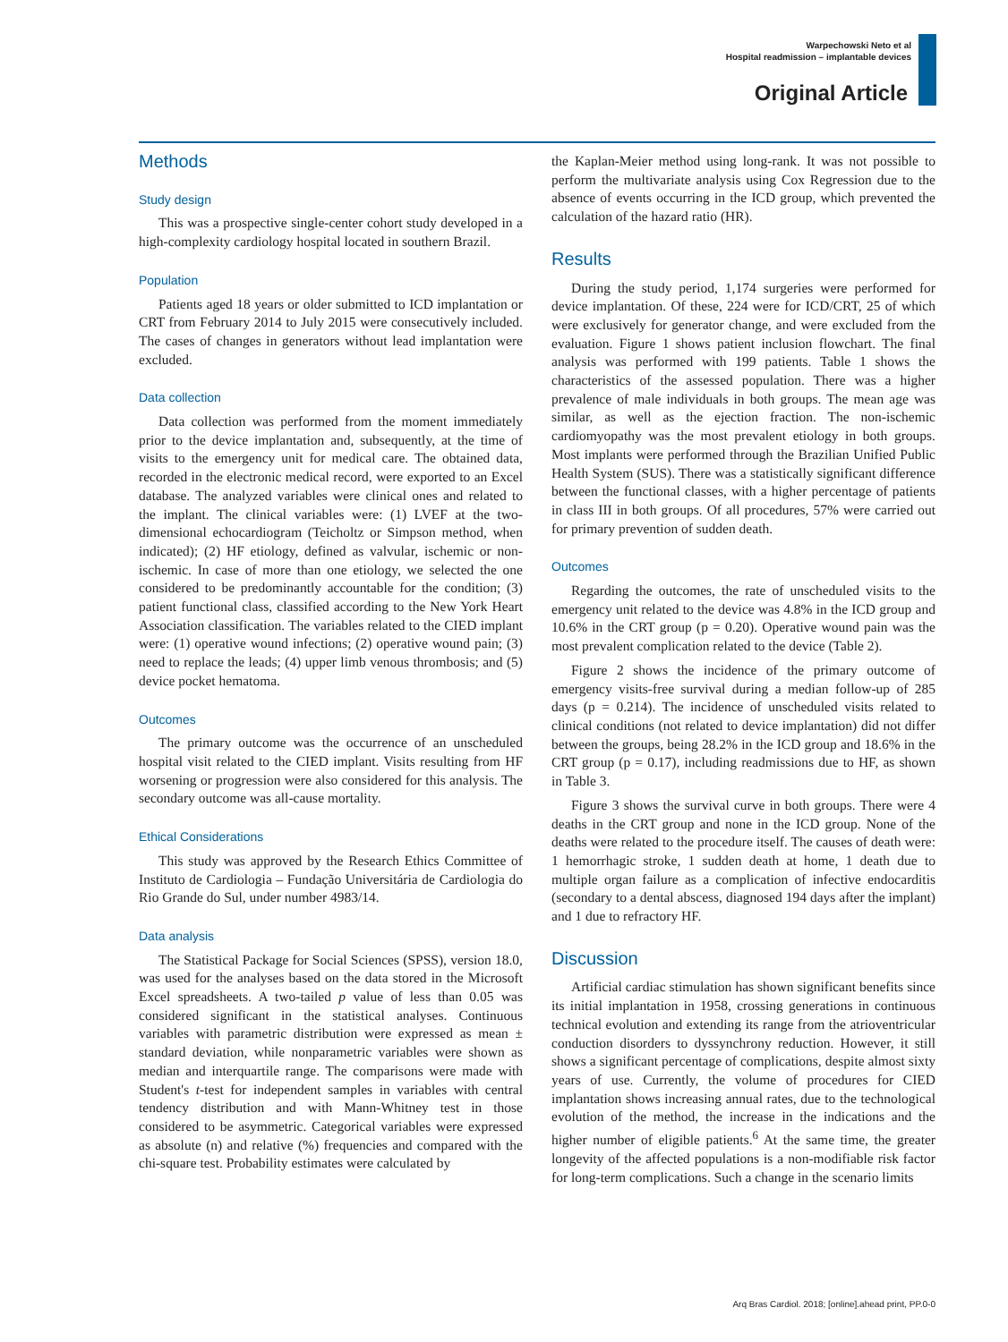Warpechowski Neto et al
Hospital readmission – implantable devices
Original Article
Methods
Study design
This was a prospective single-center cohort study developed in a high-complexity cardiology hospital located in southern Brazil.
Population
Patients aged 18 years or older submitted to ICD implantation or CRT from February 2014 to July 2015 were consecutively included. The cases of changes in generators without lead implantation were excluded.
Data collection
Data collection was performed from the moment immediately prior to the device implantation and, subsequently, at the time of visits to the emergency unit for medical care. The obtained data, recorded in the electronic medical record, were exported to an Excel database. The analyzed variables were clinical ones and related to the implant. The clinical variables were: (1) LVEF at the two-dimensional echocardiogram (Teicholtz or Simpson method, when indicated); (2) HF etiology, defined as valvular, ischemic or non-ischemic. In case of more than one etiology, we selected the one considered to be predominantly accountable for the condition; (3) patient functional class, classified according to the New York Heart Association classification. The variables related to the CIED implant were: (1) operative wound infections; (2) operative wound pain; (3) need to replace the leads; (4) upper limb venous thrombosis; and (5) device pocket hematoma.
Outcomes
The primary outcome was the occurrence of an unscheduled hospital visit related to the CIED implant. Visits resulting from HF worsening or progression were also considered for this analysis. The secondary outcome was all-cause mortality.
Ethical Considerations
This study was approved by the Research Ethics Committee of Instituto de Cardiologia – Fundação Universitária de Cardiologia do Rio Grande do Sul, under number 4983/14.
Data analysis
The Statistical Package for Social Sciences (SPSS), version 18.0, was used for the analyses based on the data stored in the Microsoft Excel spreadsheets. A two-tailed p value of less than 0.05 was considered significant in the statistical analyses. Continuous variables with parametric distribution were expressed as mean ± standard deviation, while nonparametric variables were shown as median and interquartile range. The comparisons were made with Student's t-test for independent samples in variables with central tendency distribution and with Mann-Whitney test in those considered to be asymmetric. Categorical variables were expressed as absolute (n) and relative (%) frequencies and compared with the chi-square test. Probability estimates were calculated by
the Kaplan-Meier method using long-rank. It was not possible to perform the multivariate analysis using Cox Regression due to the absence of events occurring in the ICD group, which prevented the calculation of the hazard ratio (HR).
Results
During the study period, 1,174 surgeries were performed for device implantation. Of these, 224 were for ICD/CRT, 25 of which were exclusively for generator change, and were excluded from the evaluation. Figure 1 shows patient inclusion flowchart. The final analysis was performed with 199 patients. Table 1 shows the characteristics of the assessed population. There was a higher prevalence of male individuals in both groups. The mean age was similar, as well as the ejection fraction. The non-ischemic cardiomyopathy was the most prevalent etiology in both groups. Most implants were performed through the Brazilian Unified Public Health System (SUS). There was a statistically significant difference between the functional classes, with a higher percentage of patients in class III in both groups. Of all procedures, 57% were carried out for primary prevention of sudden death.
Outcomes
Regarding the outcomes, the rate of unscheduled visits to the emergency unit related to the device was 4.8% in the ICD group and 10.6% in the CRT group (p = 0.20). Operative wound pain was the most prevalent complication related to the device (Table 2).
Figure 2 shows the incidence of the primary outcome of emergency visits-free survival during a median follow-up of 285 days (p = 0.214). The incidence of unscheduled visits related to clinical conditions (not related to device implantation) did not differ between the groups, being 28.2% in the ICD group and 18.6% in the CRT group (p = 0.17), including readmissions due to HF, as shown in Table 3.
Figure 3 shows the survival curve in both groups. There were 4 deaths in the CRT group and none in the ICD group. None of the deaths were related to the procedure itself. The causes of death were: 1 hemorrhagic stroke, 1 sudden death at home, 1 death due to multiple organ failure as a complication of infective endocarditis (secondary to a dental abscess, diagnosed 194 days after the implant) and 1 due to refractory HF.
Discussion
Artificial cardiac stimulation has shown significant benefits since its initial implantation in 1958, crossing generations in continuous technical evolution and extending its range from the atrioventricular conduction disorders to dyssynchrony reduction. However, it still shows a significant percentage of complications, despite almost sixty years of use. Currently, the volume of procedures for CIED implantation shows increasing annual rates, due to the technological evolution of the method, the increase in the indications and the higher number of eligible patients.<sup>6</sup> At the same time, the greater longevity of the affected populations is a non-modifiable risk factor for long-term complications. Such a change in the scenario limits
Arq Bras Cardiol. 2018; [online].ahead print, PP.0-0